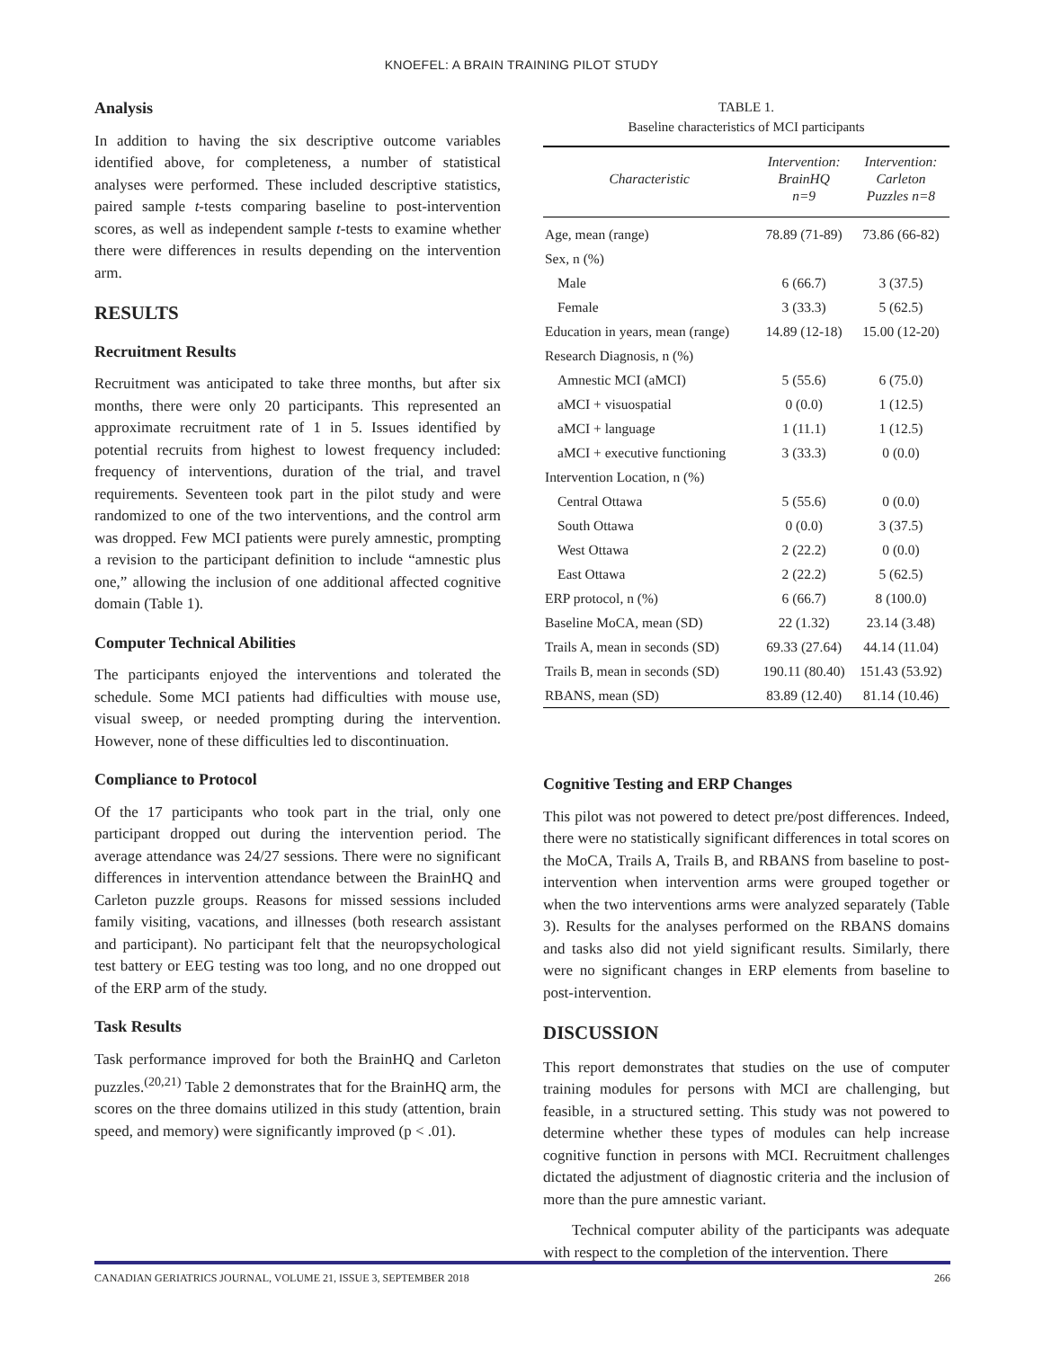KNOEFEL: A BRAIN TRAINING PILOT STUDY
Analysis
In addition to having the six descriptive outcome variables identified above, for completeness, a number of statistical analyses were performed. These included descriptive statistics, paired sample t-tests comparing baseline to post-intervention scores, as well as independent sample t-tests to examine whether there were differences in results depending on the intervention arm.
RESULTS
Recruitment Results
Recruitment was anticipated to take three months, but after six months, there were only 20 participants. This represented an approximate recruitment rate of 1 in 5. Issues identified by potential recruits from highest to lowest frequency included: frequency of interventions, duration of the trial, and travel requirements. Seventeen took part in the pilot study and were randomized to one of the two interventions, and the control arm was dropped. Few MCI patients were purely amnestic, prompting a revision to the participant definition to include “amnestic plus one,” allowing the inclusion of one additional affected cognitive domain (Table 1).
Computer Technical Abilities
The participants enjoyed the interventions and tolerated the schedule. Some MCI patients had difficulties with mouse use, visual sweep, or needed prompting during the intervention. However, none of these difficulties led to discontinuation.
Compliance to Protocol
Of the 17 participants who took part in the trial, only one participant dropped out during the intervention period. The average attendance was 24/27 sessions. There were no significant differences in intervention attendance between the BrainHQ and Carleton puzzle groups. Reasons for missed sessions included family visiting, vacations, and illnesses (both research assistant and participant). No participant felt that the neuropsychological test battery or EEG testing was too long, and no one dropped out of the ERP arm of the study.
Task Results
Task performance improved for both the BrainHQ and Carleton puzzles.<sup>(20,21)</sup> Table 2 demonstrates that for the BrainHQ arm, the scores on the three domains utilized in this study (attention, brain speed, and memory) were significantly improved (p < .01).
TABLE 1.
Baseline characteristics of MCI participants
| Characteristic | Intervention: BrainHQ n=9 | Intervention: Carleton Puzzles n=8 |
| --- | --- | --- |
| Age, mean (range) | 78.89 (71-89) | 73.86 (66-82) |
| Sex, n (%) | | |
| Male | 6 (66.7) | 3 (37.5) |
| Female | 3 (33.3) | 5 (62.5) |
| Education in years, mean (range) | 14.89 (12-18) | 15.00 (12-20) |
| Research Diagnosis, n (%) | | |
| Amnestic MCI (aMCI) | 5 (55.6) | 6 (75.0) |
| aMCI + visuospatial | 0 (0.0) | 1 (12.5) |
| aMCI + language | 1 (11.1) | 1 (12.5) |
| aMCI + executive functioning | 3 (33.3) | 0 (0.0) |
| Intervention Location, n (%) | | |
| Central Ottawa | 5 (55.6) | 0 (0.0) |
| South Ottawa | 0 (0.0) | 3 (37.5) |
| West Ottawa | 2 (22.2) | 0 (0.0) |
| East Ottawa | 2 (22.2) | 5 (62.5) |
| ERP protocol, n (%) | 6 (66.7) | 8 (100.0) |
| Baseline MoCA, mean (SD) | 22 (1.32) | 23.14 (3.48) |
| Trails A, mean in seconds (SD) | 69.33 (27.64) | 44.14 (11.04) |
| Trails B, mean in seconds (SD) | 190.11 (80.40) | 151.43 (53.92) |
| RBANS, mean (SD) | 83.89 (12.40) | 81.14 (10.46) |
Cognitive Testing and ERP Changes
This pilot was not powered to detect pre/post differences. Indeed, there were no statistically significant differences in total scores on the MoCA, Trails A, Trails B, and RBANS from baseline to post-intervention when intervention arms were grouped together or when the two interventions arms were analyzed separately (Table 3). Results for the analyses performed on the RBANS domains and tasks also did not yield significant results. Similarly, there were no significant changes in ERP elements from baseline to post-intervention.
DISCUSSION
This report demonstrates that studies on the use of computer training modules for persons with MCI are challenging, but feasible, in a structured setting. This study was not powered to determine whether these types of modules can help increase cognitive function in persons with MCI. Recruitment challenges dictated the adjustment of diagnostic criteria and the inclusion of more than the pure amnestic variant.
Technical computer ability of the participants was adequate with respect to the completion of the intervention. There
CANADIAN GERIATRICS JOURNAL, VOLUME 21, ISSUE 3, SEPTEMBER 2018 266